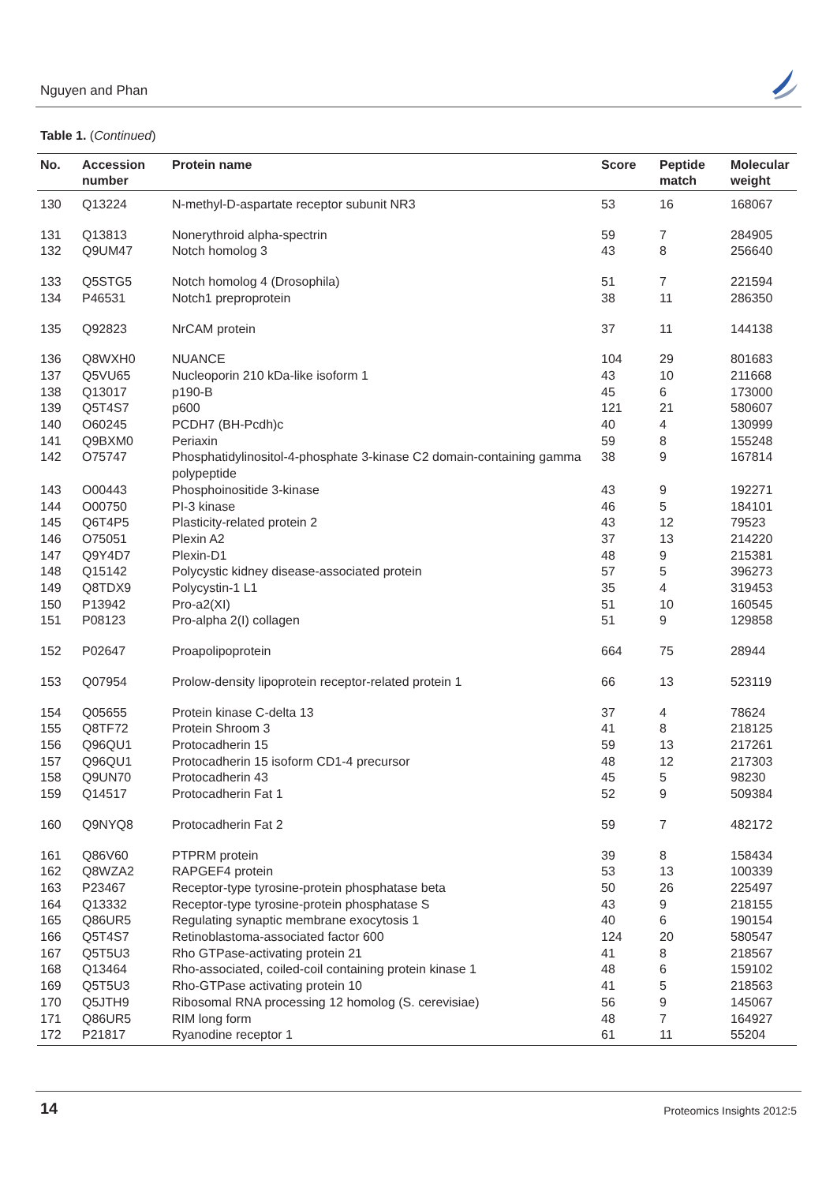Nguyen and Phan
Table 1. (Continued)
| No. | Accession number | Protein name | Score | Peptide match | Molecular weight |
| --- | --- | --- | --- | --- | --- |
| 130 | Q13224 | N-methyl-D-aspartate receptor subunit NR3 | 53 | 16 | 168067 |
| 131 | Q13813 | Nonerythroid alpha-spectrin | 59 | 7 | 284905 |
| 132 | Q9UM47 | Notch homolog 3 | 43 | 8 | 256640 |
| 133 | Q5STG5 | Notch homolog 4 (Drosophila) | 51 | 7 | 221594 |
| 134 | P46531 | Notch1 preproprotein | 38 | 11 | 286350 |
| 135 | Q92823 | NrCAM protein | 37 | 11 | 144138 |
| 136 | Q8WXH0 | NUANCE | 104 | 29 | 801683 |
| 137 | Q5VU65 | Nucleoporin 210 kDa-like isoform 1 | 43 | 10 | 211668 |
| 138 | Q13017 | p190-B | 45 | 6 | 173000 |
| 139 | Q5T4S7 | p600 | 121 | 21 | 580607 |
| 140 | O60245 | PCDH7 (BH-Pcdh)c | 40 | 4 | 130999 |
| 141 | Q9BXM0 | Periaxin | 59 | 8 | 155248 |
| 142 | O75747 | Phosphatidylinositol-4-phosphate 3-kinase C2 domain-containing gamma polypeptide | 38 | 9 | 167814 |
| 143 | O00443 | Phosphoinositide 3-kinase | 43 | 9 | 192271 |
| 144 | O00750 | PI-3 kinase | 46 | 5 | 184101 |
| 145 | Q6T4P5 | Plasticity-related protein 2 | 43 | 12 | 79523 |
| 146 | O75051 | Plexin A2 | 37 | 13 | 214220 |
| 147 | Q9Y4D7 | Plexin-D1 | 48 | 9 | 215381 |
| 148 | Q15142 | Polycystic kidney disease-associated protein | 57 | 5 | 396273 |
| 149 | Q8TDX9 | Polycystin-1 L1 | 35 | 4 | 319453 |
| 150 | P13942 | Pro-a2(XI) | 51 | 10 | 160545 |
| 151 | P08123 | Pro-alpha 2(I) collagen | 51 | 9 | 129858 |
| 152 | P02647 | Proapolipoprotein | 664 | 75 | 28944 |
| 153 | Q07954 | Prolow-density lipoprotein receptor-related protein 1 | 66 | 13 | 523119 |
| 154 | Q05655 | Protein kinase C-delta 13 | 37 | 4 | 78624 |
| 155 | Q8TF72 | Protein Shroom 3 | 41 | 8 | 218125 |
| 156 | Q96QU1 | Protocadherin 15 | 59 | 13 | 217261 |
| 157 | Q96QU1 | Protocadherin 15 isoform CD1-4 precursor | 48 | 12 | 217303 |
| 158 | Q9UN70 | Protocadherin 43 | 45 | 5 | 98230 |
| 159 | Q14517 | Protocadherin Fat 1 | 52 | 9 | 509384 |
| 160 | Q9NYQ8 | Protocadherin Fat 2 | 59 | 7 | 482172 |
| 161 | Q86V60 | PTPRM protein | 39 | 8 | 158434 |
| 162 | Q8WZA2 | RAPGEF4 protein | 53 | 13 | 100339 |
| 163 | P23467 | Receptor-type tyrosine-protein phosphatase beta | 50 | 26 | 225497 |
| 164 | Q13332 | Receptor-type tyrosine-protein phosphatase S | 43 | 9 | 218155 |
| 165 | Q86UR5 | Regulating synaptic membrane exocytosis 1 | 40 | 6 | 190154 |
| 166 | Q5T4S7 | Retinoblastoma-associated factor 600 | 124 | 20 | 580547 |
| 167 | Q5T5U3 | Rho GTPase-activating protein 21 | 41 | 8 | 218567 |
| 168 | Q13464 | Rho-associated, coiled-coil containing protein kinase 1 | 48 | 6 | 159102 |
| 169 | Q5T5U3 | Rho-GTPase activating protein 10 | 41 | 5 | 218563 |
| 170 | Q5JTH9 | Ribosomal RNA processing 12 homolog (S. cerevisiae) | 56 | 9 | 145067 |
| 171 | Q86UR5 | RIM long form | 48 | 7 | 164927 |
| 172 | P21817 | Ryanodine receptor 1 | 61 | 11 | 55204 |
14 Proteomics Insights 2012:5